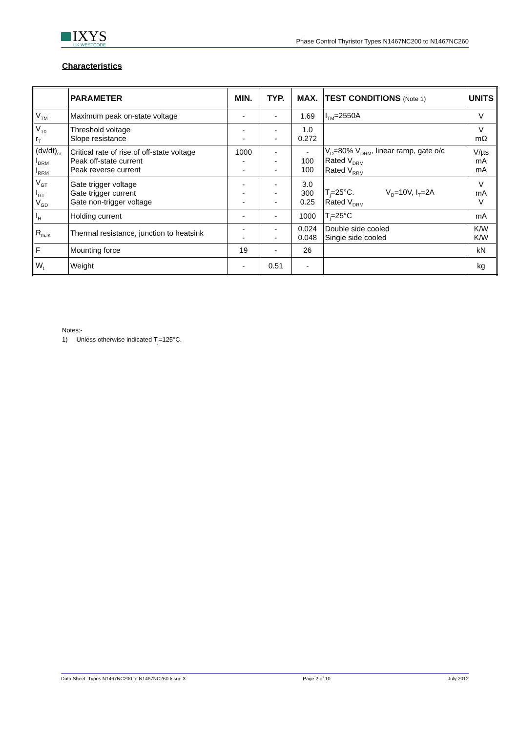IXYS
UK WESTCODE
Phase Control Thyristor Types N1467NC200 to N1467NC260
Characteristics
| | PARAMETER | MIN. | TYP. | MAX. | TEST CONDITIONS (Note 1) | UNITS |
| --- | --- | --- | --- | --- | --- | --- |
| V<sub>TM</sub> | Maximum peak on-state voltage | - | - | 1.69 | I<sub>TM</sub>=2550A | V |
| V<sub>T0</sub> r<sub>T</sub> | Threshold voltage Slope resistance | - - | - - | 1.0 0.272 | | V mΩ |
| (dv/dt)<sub>cr</sub> I<sub>DRM</sub> I<sub>RRM</sub> | Critical rate of rise of off-state voltage Peak off-state current Peak reverse current | 1000 - - | - - - | - 100 100 | V<sub>D</sub>=80% V<sub>DRM</sub>, linear ramp, gate o/c Rated V<sub>DRM</sub> Rated V<sub>RRM</sub> | V/µs mA mA |
| V<sub>GT</sub> I<sub>GT</sub> V<sub>GD</sub> | Gate trigger voltage Gate trigger current Gate non-trigger voltage | - - - | - - - | 3.0 300 0.25 | T<sub>j</sub>=25°C. V<sub>D</sub>=10V, I<sub>T</sub>=2A Rated V<sub>DRM</sub> | V mA V |
| I<sub>H</sub> | Holding current | - | - | 1000 | T<sub>j</sub>=25°C | mA |
| R<sub>thJK</sub> | Thermal resistance, junction to heatsink | - - | - - | 0.024 0.048 | Double side cooled Single side cooled | K/W K/W |
| F | Mounting force | 19 | - | 26 | | kN |
| W<sub>t</sub> | Weight | - | 0.51 | - | | kg |
Notes:-
1) Unless otherwise indicated T<sub>j</sub>=125°C.
Data Sheet. Types N1467NC200 to N1467NC260 Issue 3 Page 2 of 10 July 2012